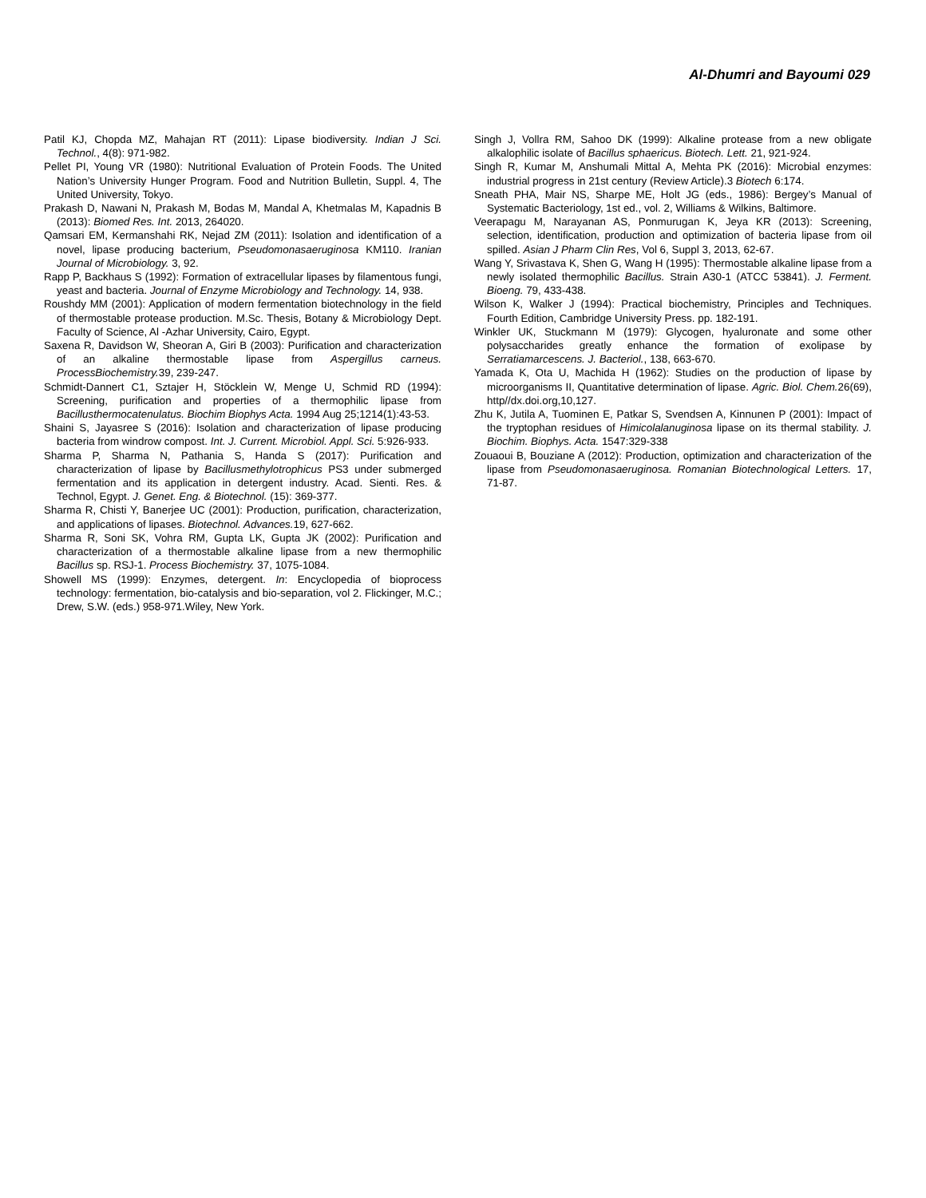Al-Dhumri and Bayoumi 029
Patil KJ, Chopda MZ, Mahajan RT (2011): Lipase biodiversity. Indian J Sci. Technol., 4(8): 971-982.
Pellet PI, Young VR (1980): Nutritional Evaluation of Protein Foods. The United Nation’s University Hunger Program. Food and Nutrition Bulletin, Suppl. 4, The United University, Tokyo.
Prakash D, Nawani N, Prakash M, Bodas M, Mandal A, Khetmalas M, Kapadnis B (2013): Biomed Res. Int. 2013, 264020.
Qamsari EM, Kermanshahi RK, Nejad ZM (2011): Isolation and identification of a novel, lipase producing bacterium, Pseudomonasaeruginosa KM110. Iranian Journal of Microbiology. 3, 92.
Rapp P, Backhaus S (1992): Formation of extracellular lipases by filamentous fungi, yeast and bacteria. Journal of Enzyme Microbiology and Technology. 14, 938.
Roushdy MM (2001): Application of modern fermentation biotechnology in the field of thermostable protease production. M.Sc. Thesis, Botany & Microbiology Dept. Faculty of Science, Al -Azhar University, Cairo, Egypt.
Saxena R, Davidson W, Sheoran A, Giri B (2003): Purification and characterization of an alkaline thermostable lipase from Aspergillus carneus. ProcessBiochemistry. 39, 239-247.
Schmidt-Dannert C1, Sztajer H, Stöcklein W, Menge U, Schmid RD (1994): Screening, purification and properties of a thermophilic lipase from Bacillusthermocatenulatus. Biochim Biophys Acta. 1994 Aug 25;1214(1):43-53.
Shaini S, Jayasree S (2016): Isolation and characterization of lipase producing bacteria from windrow compost. Int. J. Current. Microbiol. Appl. Sci. 5:926-933.
Sharma P, Sharma N, Pathania S, Handa S (2017): Purification and characterization of lipase by Bacillusmethylotrophicus PS3 under submerged fermentation and its application in detergent industry. Acad. Sienti. Res. & Technol, Egypt. J. Genet. Eng. & Biotechnol. (15): 369-377.
Sharma R, Chisti Y, Banerjee UC (2001): Production, purification, characterization, and applications of lipases. Biotechnol. Advances. 19, 627-662.
Sharma R, Soni SK, Vohra RM, Gupta LK, Gupta JK (2002): Purification and characterization of a thermostable alkaline lipase from a new thermophilic Bacillus sp. RSJ-1. Process Biochemistry. 37, 1075-1084.
Showell MS (1999): Enzymes, detergent. In: Encyclopedia of bioprocess technology: fermentation, bio-catalysis and bio-separation, vol 2. Flickinger, M.C.; Drew, S.W. (eds.) 958-971.Wiley, New York.
Singh J, Vollra RM, Sahoo DK (1999): Alkaline protease from a new obligate alkalophilic isolate of Bacillus sphaericus. Biotech. Lett. 21, 921-924.
Singh R, Kumar M, Anshumali Mittal A, Mehta PK (2016): Microbial enzymes: industrial progress in 21st century (Review Article).3 Biotech 6:174.
Sneath PHA, Mair NS, Sharpe ME, Holt JG (eds., 1986): Bergey’s Manual of Systematic Bacteriology, 1st ed., vol. 2, Williams & Wilkins, Baltimore.
Veerapagu M, Narayanan AS, Ponmurugan K, Jeya KR (2013): Screening, selection, identification, production and optimization of bacteria lipase from oil spilled. Asian J Pharm Clin Res, Vol 6, Suppl 3, 2013, 62-67.
Wang Y, Srivastava K, Shen G, Wang H (1995): Thermostable alkaline lipase from a newly isolated thermophilic Bacillus. Strain A30-1 (ATCC 53841). J. Ferment. Bioeng. 79, 433-438.
Wilson K, Walker J (1994): Practical biochemistry, Principles and Techniques. Fourth Edition, Cambridge University Press. pp. 182-191.
Winkler UK, Stuckmann M (1979): Glycogen, hyaluronate and some other polysaccharides greatly enhance the formation of exolipase by Serratiamarcescens. J. Bacteriol., 138, 663-670.
Yamada K, Ota U, Machida H (1962): Studies on the production of lipase by microorganisms II, Quantitative determination of lipase. Agric. Biol. Chem. 26(69), http//dx.doi.org,10,127.
Zhu K, Jutila A, Tuominen E, Patkar S, Svendsen A, Kinnunen P (2001): Impact of the tryptophan residues of Himicolalanuginosa lipase on its thermal stability. J. Biochim. Biophys. Acta. 1547:329-338
Zouaoui B, Bouziane A (2012): Production, optimization and characterization of the lipase from Pseudomonasaeruginosa. Romanian Biotechnological Letters. 17, 71-87.